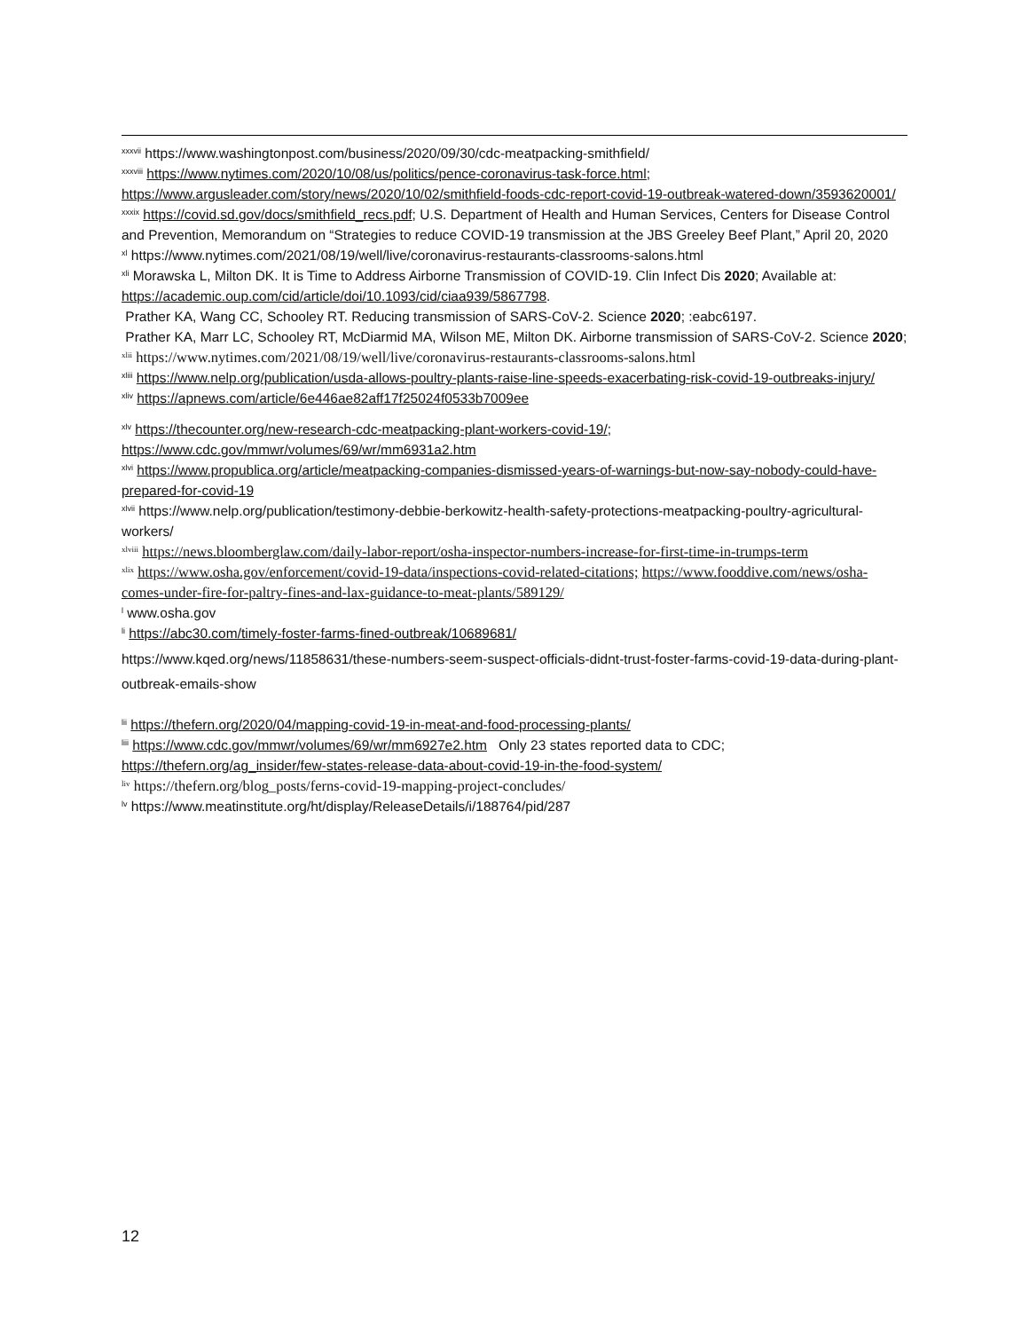<sup>xxxvii</sup> https://www.washingtonpost.com/business/2020/09/30/cdc-meatpacking-smithfield/
<sup>xxxviii</sup> https://www.nytimes.com/2020/10/08/us/politics/pence-coronavirus-task-force.html; https://www.argusleader.com/story/news/2020/10/02/smithfield-foods-cdc-report-covid-19-outbreak-watered-down/3593620001/
<sup>xxxix</sup> https://covid.sd.gov/docs/smithfield_recs.pdf; U.S. Department of Health and Human Services, Centers for Disease Control and Prevention, Memorandum on “Strategies to reduce COVID-19 transmission at the JBS Greeley Beef Plant,” April 20, 2020
<sup>xl</sup> https://www.nytimes.com/2021/08/19/well/live/coronavirus-restaurants-classrooms-salons.html
<sup>xli</sup> Morawska L, Milton DK. It is Time to Address Airborne Transmission of COVID-19. Clin Infect Dis 2020; Available at: https://academic.oup.com/cid/article/doi/10.1093/cid/ciaa939/5867798.
Prather KA, Wang CC, Schooley RT. Reducing transmission of SARS-CoV-2. Science 2020; :eabc6197.
Prather KA, Marr LC, Schooley RT, McDiarmid MA, Wilson ME, Milton DK. Airborne transmission of SARS-CoV-2. Science 2020;
<sup>xlii</sup> https://www.nytimes.com/2021/08/19/well/live/coronavirus-restaurants-classrooms-salons.html
<sup>xliii</sup> https://www.nelp.org/publication/usda-allows-poultry-plants-raise-line-speeds-exacerbating-risk-covid-19-outbreaks-injury/
<sup>xliv</sup> https://apnews.com/article/6e446ae82aff17f25024f0533b7009ee
<sup>xlv</sup> https://thecounter.org/new-research-cdc-meatpacking-plant-workers-covid-19/; https://www.cdc.gov/mmwr/volumes/69/wr/mm6931a2.htm
<sup>xlvi</sup> https://www.propublica.org/article/meatpacking-companies-dismissed-years-of-warnings-but-now-say-nobody-could-have-prepared-for-covid-19
<sup>xlvii</sup> https://www.nelp.org/publication/testimony-debbie-berkowitz-health-safety-protections-meatpacking-poultry-agricultural-workers/
<sup>xlviii</sup> https://news.bloomberglaw.com/daily-labor-report/osha-inspector-numbers-increase-for-first-time-in-trumps-term
<sup>xlix</sup> https://www.osha.gov/enforcement/covid-19-data/inspections-covid-related-citations; https://www.fooddive.com/news/osha-comes-under-fire-for-paltry-fines-and-lax-guidance-to-meat-plants/589129/
<sup>l</sup> www.osha.gov
<sup>li</sup> https://abc30.com/timely-foster-farms-fined-outbreak/10689681/
https://www.kqed.org/news/11858631/these-numbers-seem-suspect-officials-didnt-trust-foster-farms-covid-19-data-during-plant-outbreak-emails-show
<sup>lii</sup> https://thefern.org/2020/04/mapping-covid-19-in-meat-and-food-processing-plants/
<sup>liii</sup> https://www.cdc.gov/mmwr/volumes/69/wr/mm6927e2.htm Only 23 states reported data to CDC; https://thefern.org/ag_insider/few-states-release-data-about-covid-19-in-the-food-system/
<sup>liv</sup> https://thefern.org/blog_posts/ferns-covid-19-mapping-project-concludes/
<sup>lv</sup> https://www.meatinstitute.org/ht/display/ReleaseDetails/i/188764/pid/287
12